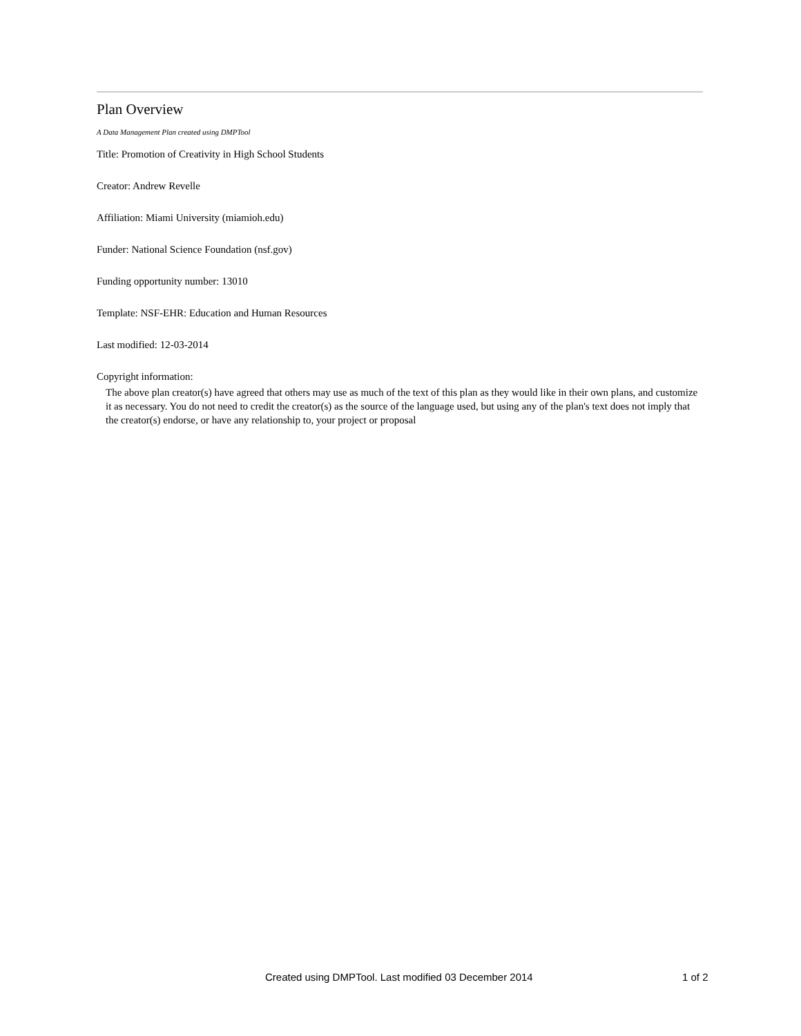Plan Overview
A Data Management Plan created using DMPTool
Title: Promotion of Creativity in High School Students
Creator: Andrew Revelle
Affiliation: Miami University (miamioh.edu)
Funder: National Science Foundation (nsf.gov)
Funding opportunity number: 13010
Template: NSF-EHR: Education and Human Resources
Last modified: 12-03-2014
Copyright information:
The above plan creator(s) have agreed that others may use as much of the text of this plan as they would like in their own plans, and customize it as necessary. You do not need to credit the creator(s) as the source of the language used, but using any of the plan's text does not imply that the creator(s) endorse, or have any relationship to, your project or proposal
Created using DMPTool. Last modified 03 December 2014 1 of 2